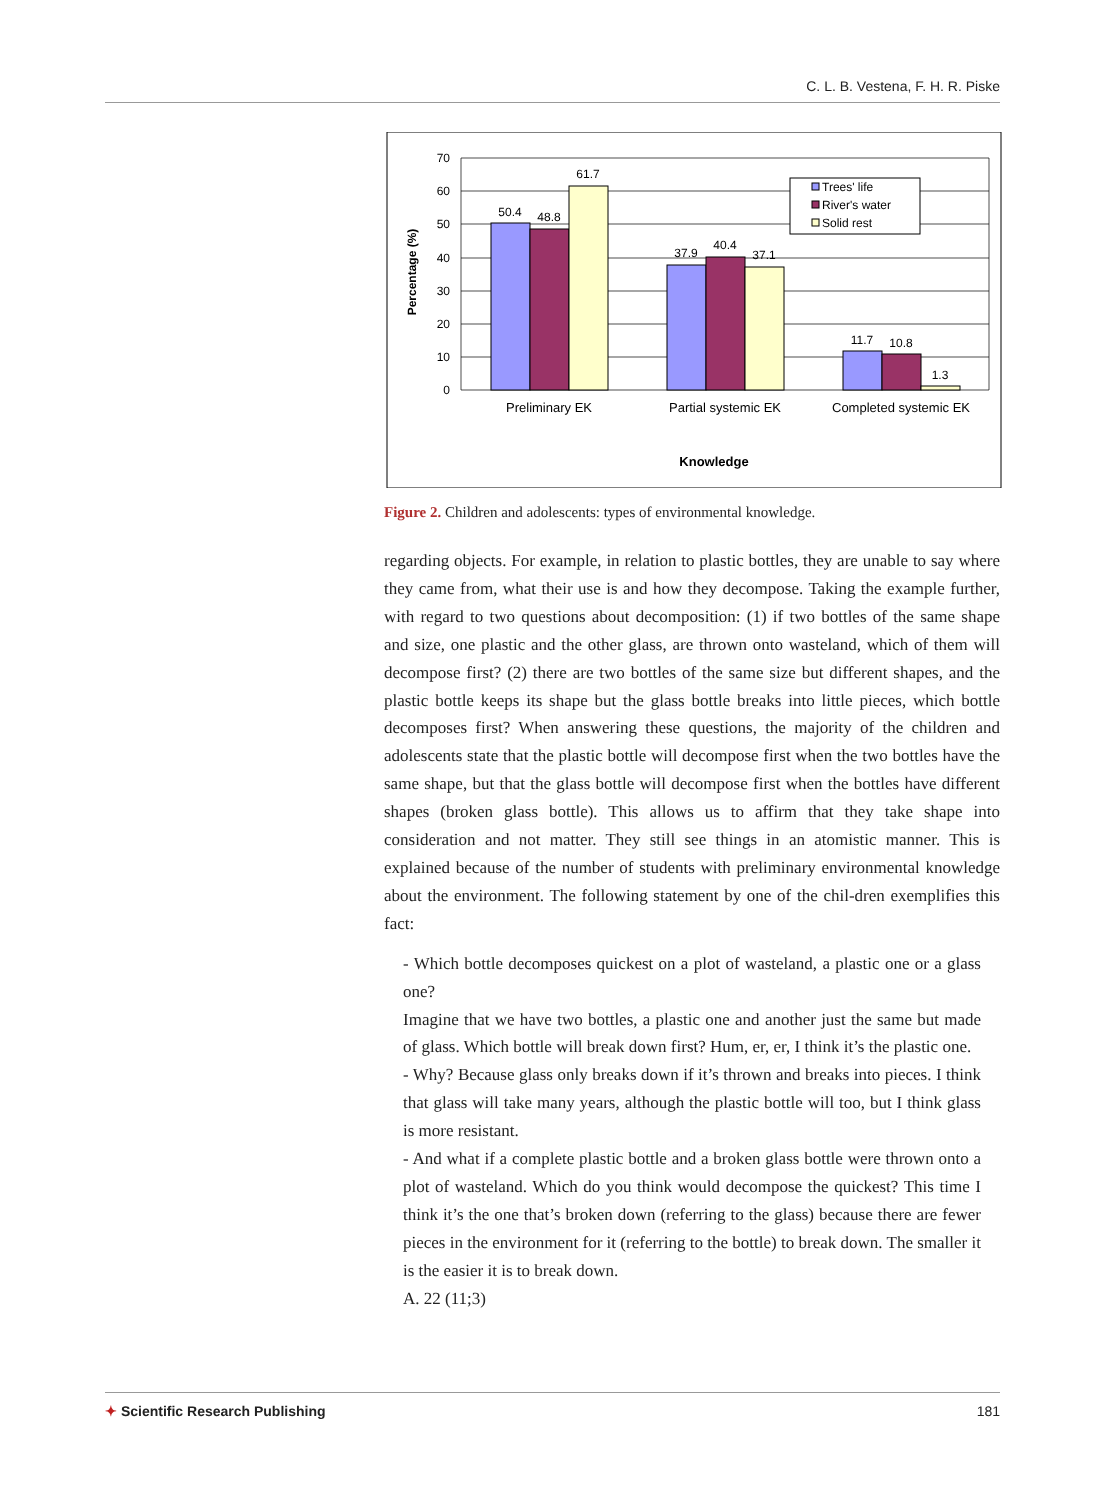C. L. B. Vestena, F. H. R. Piske
70
60
50
40
30
20
10
0
50.4
48.8
61.7
37.9
40.4
37.1
11.7
10.8
1.3
Preliminary EK
Partial systemic EK
Completed systemic EK
Knowledge
Percentage (%)
Trees' life
River's water
Solid rest
Figure 2. Children and adolescents: types of environmental knowledge.
regarding objects. For example, in relation to plastic bottles, they are unable to say where they came from, what their use is and how they decompose. Taking the example further, with regard to two questions about decomposition: (1) if two bottles of the same shape and size, one plastic and the other glass, are thrown onto wasteland, which of them will decompose first? (2) there are two bottles of the same size but different shapes, and the plastic bottle keeps its shape but the glass bottle breaks into little pieces, which bottle decomposes first? When answering these questions, the majority of the children and adolescents state that the plastic bottle will decompose first when the two bottles have the same shape, but that the glass bottle will decompose first when the bottles have different shapes (broken glass bottle). This allows us to affirm that they take shape into consideration and not matter. They still see things in an atomistic manner. This is explained because of the number of students with preliminary environmental knowledge about the environment. The following statement by one of the chil-dren exemplifies this fact:
- Which bottle decomposes quickest on a plot of wasteland, a plastic one or a glass one?
Imagine that we have two bottles, a plastic one and another just the same but made of glass. Which bottle will break down first? Hum, er, er, I think it’s the plastic one.
- Why? Because glass only breaks down if it’s thrown and breaks into pieces. I think that glass will take many years, although the plastic bottle will too, but I think glass is more resistant.
- And what if a complete plastic bottle and a broken glass bottle were thrown onto a plot of wasteland. Which do you think would decompose the quickest? This time I think it’s the one that’s broken down (referring to the glass) because there are fewer pieces in the environment for it (referring to the bottle) to break down. The smaller it is the easier it is to break down.
A. 22 (11;3)
✦ Scientific Research Publishing 181